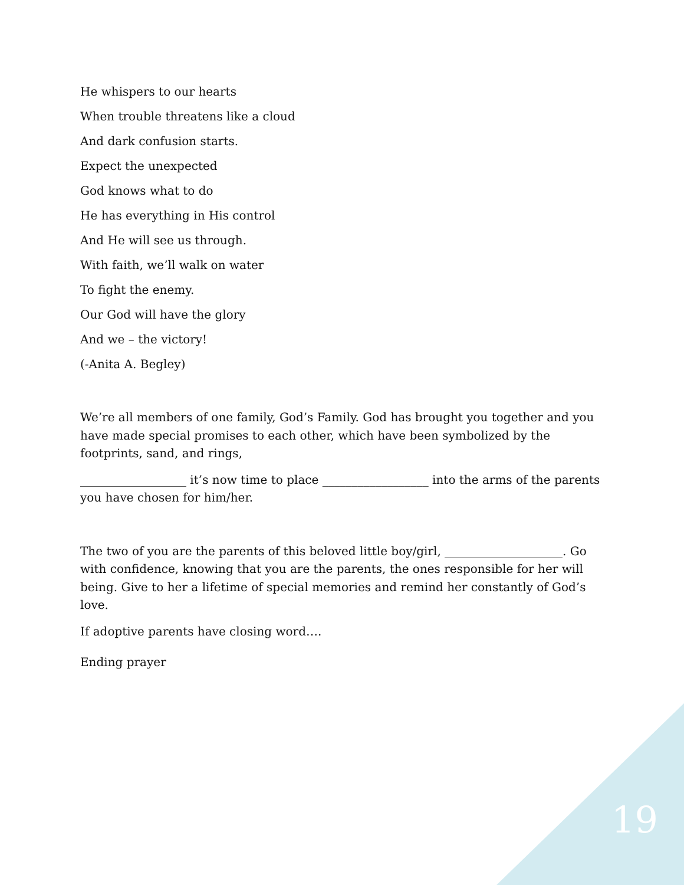He whispers to our hearts
When trouble threatens like a cloud
And dark confusion starts.
Expect the unexpected
God knows what to do
He has everything in His control
And He will see us through.
With faith, we’ll walk on water
To fight the enemy.
Our God will have the glory
And we – the victory!
(-Anita A. Begley)
We’re all members of one family, God’s Family. God has brought you together and you have made special promises to each other, which have been symbolized by the footprints, sand, and rings,
__________________ it’s now time to place __________________ into the arms of the parents you have chosen for him/her.
The two of you are the parents of this beloved little boy/girl, ____________________. Go with confidence, knowing that you are the parents, the ones responsible for her will being. Give to her a lifetime of special memories and remind her constantly of God’s love.
If adoptive parents have closing word….
Ending prayer
19